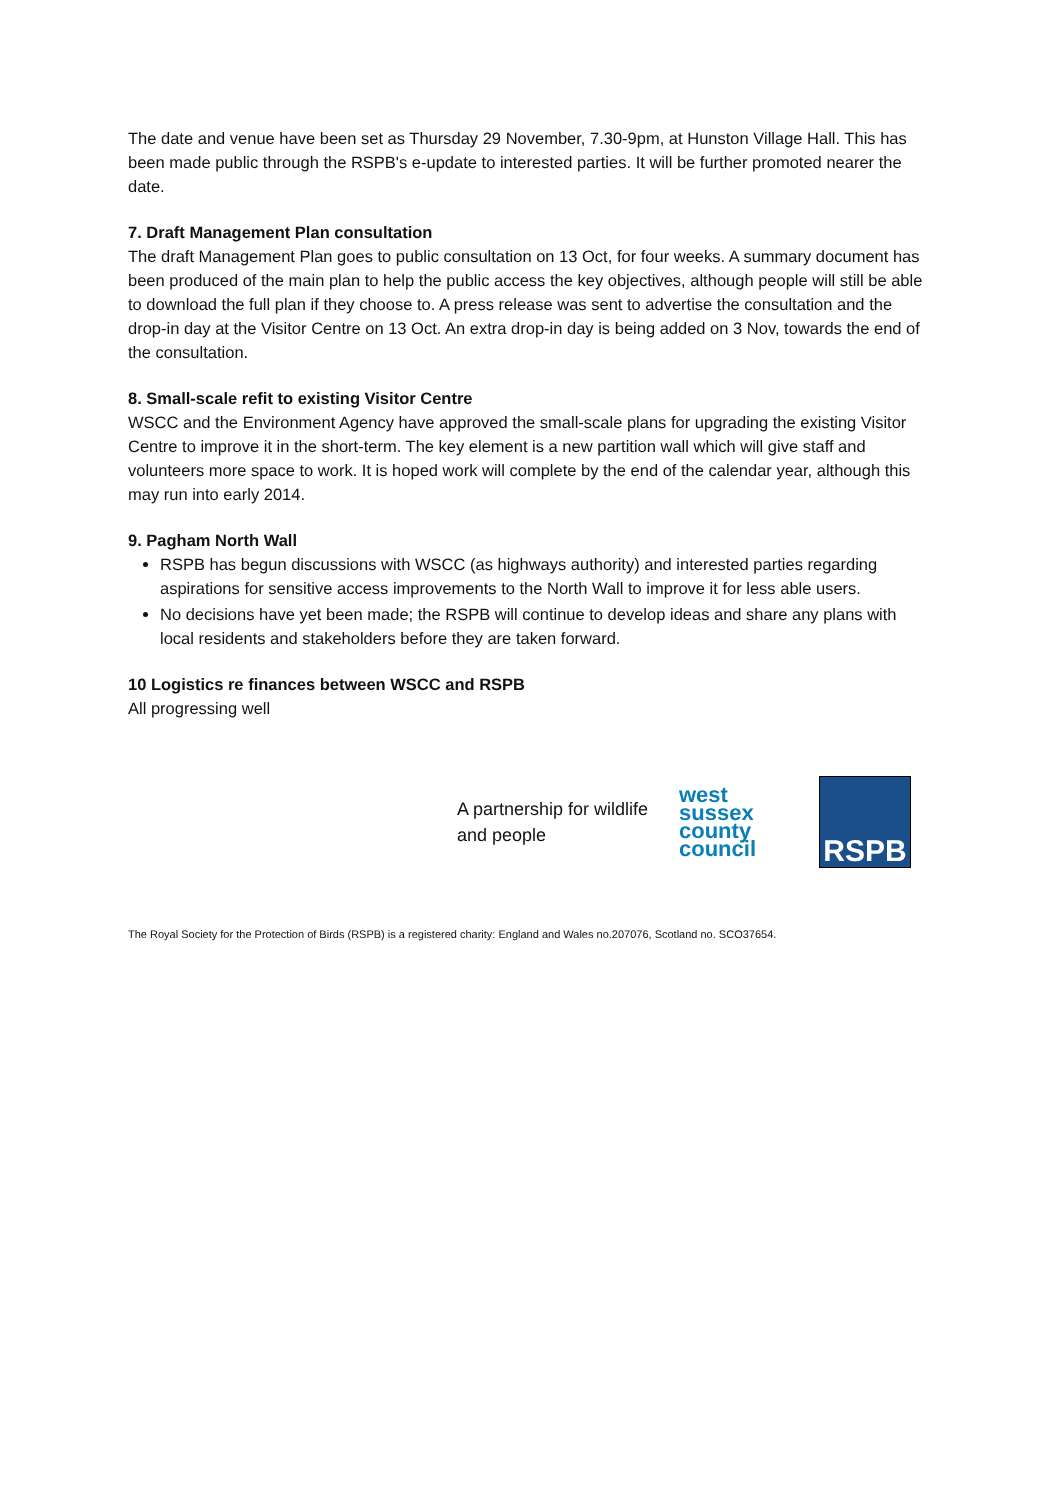The date and venue have been set as Thursday 29 November, 7.30-9pm, at Hunston Village Hall. This has been made public through the RSPB's e-update to interested parties. It will be further promoted nearer the date.
7. Draft Management Plan consultation
The draft Management Plan goes to public consultation on 13 Oct, for four weeks. A summary document has been produced of the main plan to help the public access the key objectives, although people will still be able to download the full plan if they choose to. A press release was sent to advertise the consultation and the drop-in day at the Visitor Centre on 13 Oct. An extra drop-in day is being added on 3 Nov, towards the end of the consultation.
8. Small-scale refit to existing Visitor Centre
WSCC and the Environment Agency have approved the small-scale plans for upgrading the existing Visitor Centre to improve it in the short-term. The key element is a new partition wall which will give staff and volunteers more space to work. It is hoped work will complete by the end of the calendar year, although this may run into early 2014.
9. Pagham North Wall
RSPB has begun discussions with WSCC (as highways authority) and interested parties regarding aspirations for sensitive access improvements to the North Wall to improve it for less able users.
No decisions have yet been made; the RSPB will continue to develop ideas and share any plans with local residents and stakeholders before they are taken forward.
10 Logistics re finances between WSCC and RSPB
All progressing well
A partnership for wildlife and people
west
sussex
county
council
RSPB
The Royal Society for the Protection of Birds (RSPB) is a registered charity: England and Wales no.207076, Scotland no. SCO37654.